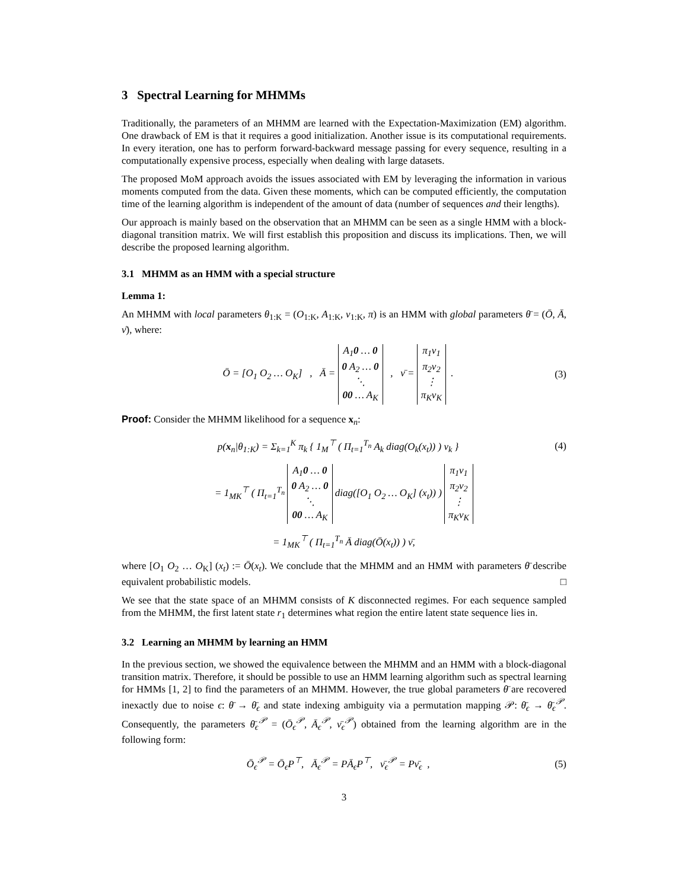3 Spectral Learning for MHMMs
Traditionally, the parameters of an MHMM are learned with the Expectation-Maximization (EM) algorithm. One drawback of EM is that it requires a good initialization. Another issue is its computational requirements. In every iteration, one has to perform forward-backward message passing for every sequence, resulting in a computationally expensive process, especially when dealing with large datasets.
The proposed MoM approach avoids the issues associated with EM by leveraging the information in various moments computed from the data. Given these moments, which can be computed efficiently, the computation time of the learning algorithm is independent of the amount of data (number of sequences and their lengths).
Our approach is mainly based on the observation that an MHMM can be seen as a single HMM with a block-diagonal transition matrix. We will first establish this proposition and discuss its implications. Then, we will describe the proposed learning algorithm.
3.1 MHMM as an HMM with a special structure
Lemma 1:
An MHMM with local parameters θ<sub>1:K</sub> = (O<sub>1:K</sub>, A<sub>1:K</sub>, ν<sub>1:K</sub>, π) is an HMM with global parameters θ̄ = (Ō, Ā, ν̄), where:
Ō = [O<sub>1</sub> O<sub>2</sub> … O<sub>K</sub>] , Ā = A<sub>1</sub> 0 … 0
0 A<sub>2</sub> … 0
⋱
0 0 … A<sub>K</sub> , ν̄ = π<sub>1</sub>ν<sub>1</sub>
π<sub>2</sub>ν<sub>2</sub>
⋮
π<sub>K</sub>ν<sub>K</sub> . (3)
Proof: Consider the MHMM likelihood for a sequence x<sub>n</sub>:
p(x<sub>n</sub>|θ<sub>1:K</sub>) = Σ<sub>k=1</sub><sup>K</sup> π<sub>k</sub> { 1<sub>M</sub><sup>⊤</sup> ( Π<sub>t=1</sub><sup>T<sub>n</sub></sup> A<sub>k</sub> diag(O<sub>k</sub>(x<sub>t</sub>)) ) ν<sub>k</sub> } (4)
= 1<sub>MK</sub><sup>⊤</sup> ( Π<sub>t=1</sub><sup>T<sub>n</sub></sup> A<sub>1</sub> 0 … 0
0 A<sub>2</sub> … 0
⋱
0 0 … A<sub>K</sub> diag([O<sub>1</sub> O<sub>2</sub> … O<sub>K</sub>] (x<sub>t</sub>)) ) π<sub>1</sub>ν<sub>1</sub>
π<sub>2</sub>ν<sub>2</sub>
⋮
π<sub>K</sub>ν<sub>K</sub>
= 1<sub>MK</sub><sup>⊤</sup> ( Π<sub>t=1</sub><sup>T<sub>n</sub></sup> Ā diag(Ō(x<sub>t</sub>)) ) ν̄,
where [O<sub>1</sub> O<sub>2</sub> … O<sub>K</sub>] (x<sub>t</sub>) := Ō(x<sub>t</sub>). We conclude that the MHMM and an HMM with parameters θ̄ describe equivalent probabilistic models. □
We see that the state space of an MHMM consists of K disconnected regimes. For each sequence sampled from the MHMM, the first latent state r<sub>1</sub> determines what region the entire latent state sequence lies in.
3.2 Learning an MHMM by learning an HMM
In the previous section, we showed the equivalence between the MHMM and an HMM with a block-diagonal transition matrix. Therefore, it should be possible to use an HMM learning algorithm such as spectral learning for HMMs [1, 2] to find the parameters of an MHMM. However, the true global parameters θ̄ are recovered inexactly due to noise ϵ: θ̄ → θ̄<sub>ϵ</sub> and state indexing ambiguity via a permutation mapping 𝒫: θ̄<sub>ϵ</sub> → θ̄<sub>ϵ</sub><sup>𝒫</sup>. Consequently, the parameters θ̄<sub>ϵ</sub><sup>𝒫</sup> = (Ō<sub>ϵ</sub><sup>𝒫</sup>, Ā<sub>ϵ</sub><sup>𝒫</sup>, ν̄<sub>ϵ</sub><sup>𝒫</sup>) obtained from the learning algorithm are in the following form:
Ō<sub>ϵ</sub><sup>𝒫</sup> = Ō<sub>ϵ</sub>P<sup>⊤</sup>, Ā<sub>ϵ</sub><sup>𝒫</sup> = PĀ<sub>ϵ</sub>P<sup>⊤</sup>, ν̄<sub>ϵ</sub><sup>𝒫</sup> = Pν̄<sub>ϵ</sub> , (5)
3